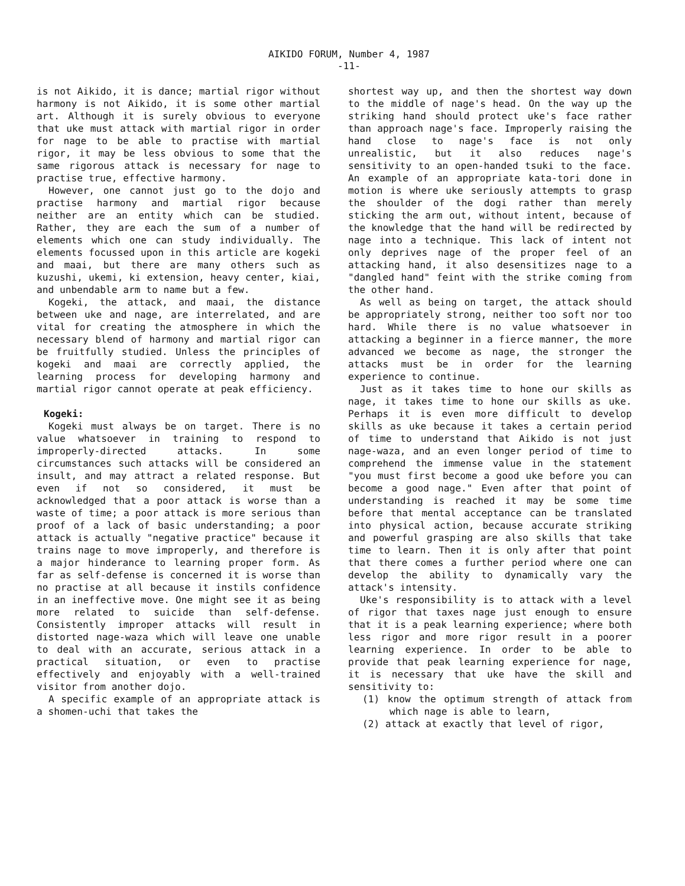AIKIDO FORUM, Number 4, 1987
-11-
is not Aikido, it is dance; martial rigor without harmony is not Aikido, it is some other martial art. Although it is surely obvious to everyone that uke must attack with martial rigor in order for nage to be able to practise with martial rigor, it may be less obvious to some that the same rigorous attack is necessary for nage to practise true, effective harmony.
However, one cannot just go to the dojo and practise harmony and martial rigor because neither are an entity which can be studied. Rather, they are each the sum of a number of elements which one can study individually. The elements focussed upon in this article are kogeki and maai, but there are many others such as kuzushi, ukemi, ki extension, heavy center, kiai, and unbendable arm to name but a few.
Kogeki, the attack, and maai, the distance between uke and nage, are interrelated, and are vital for creating the atmosphere in which the necessary blend of harmony and martial rigor can be fruitfully studied. Unless the principles of kogeki and maai are correctly applied, the learning process for developing harmony and martial rigor cannot operate at peak efficiency.
Kogeki:
Kogeki must always be on target. There is no value whatsoever in training to respond to improperly-directed attacks. In some circumstances such attacks will be considered an insult, and may attract a related response. But even if not so considered, it must be acknowledged that a poor attack is worse than a waste of time; a poor attack is more serious than proof of a lack of basic understanding; a poor attack is actually "negative practice" because it trains nage to move improperly, and therefore is a major hinderance to learning proper form. As far as self-defense is concerned it is worse than no practise at all because it instils confidence in an ineffective move. One might see it as being more related to suicide than self-defense. Consistently improper attacks will result in distorted nage-waza which will leave one unable to deal with an accurate, serious attack in a practical situation, or even to practise effectively and enjoyably with a well-trained visitor from another dojo.
A specific example of an appropriate attack is a shomen-uchi that takes the
shortest way up, and then the shortest way down to the middle of nage's head. On the way up the striking hand should protect uke's face rather than approach nage's face. Improperly raising the hand close to nage's face is not only unrealistic, but it also reduces nage's sensitivity to an open-handed tsuki to the face. An example of an appropriate kata-tori done in motion is where uke seriously attempts to grasp the shoulder of the dogi rather than merely sticking the arm out, without intent, because of the knowledge that the hand will be redirected by nage into a technique. This lack of intent not only deprives nage of the proper feel of an attacking hand, it also desensitizes nage to a "dangled hand" feint with the strike coming from the other hand.
As well as being on target, the attack should be appropriately strong, neither too soft nor too hard. While there is no value whatsoever in attacking a beginner in a fierce manner, the more advanced we become as nage, the stronger the attacks must be in order for the learning experience to continue.
Just as it takes time to hone our skills as nage, it takes time to hone our skills as uke. Perhaps it is even more difficult to develop skills as uke because it takes a certain period of time to understand that Aikido is not just nage-waza, and an even longer period of time to comprehend the immense value in the statement "you must first become a good uke before you can become a good nage." Even after that point of understanding is reached it may be some time before that mental acceptance can be translated into physical action, because accurate striking and powerful grasping are also skills that take time to learn. Then it is only after that point that there comes a further period where one can develop the ability to dynamically vary the attack's intensity.
Uke's responsibility is to attack with a level of rigor that taxes nage just enough to ensure that it is a peak learning experience; where both less rigor and more rigor result in a poorer learning experience. In order to be able to provide that peak learning experience for nage, it is necessary that uke have the skill and sensitivity to:
(1) know the optimum strength of attack from which nage is able to learn,
(2) attack at exactly that level of rigor,